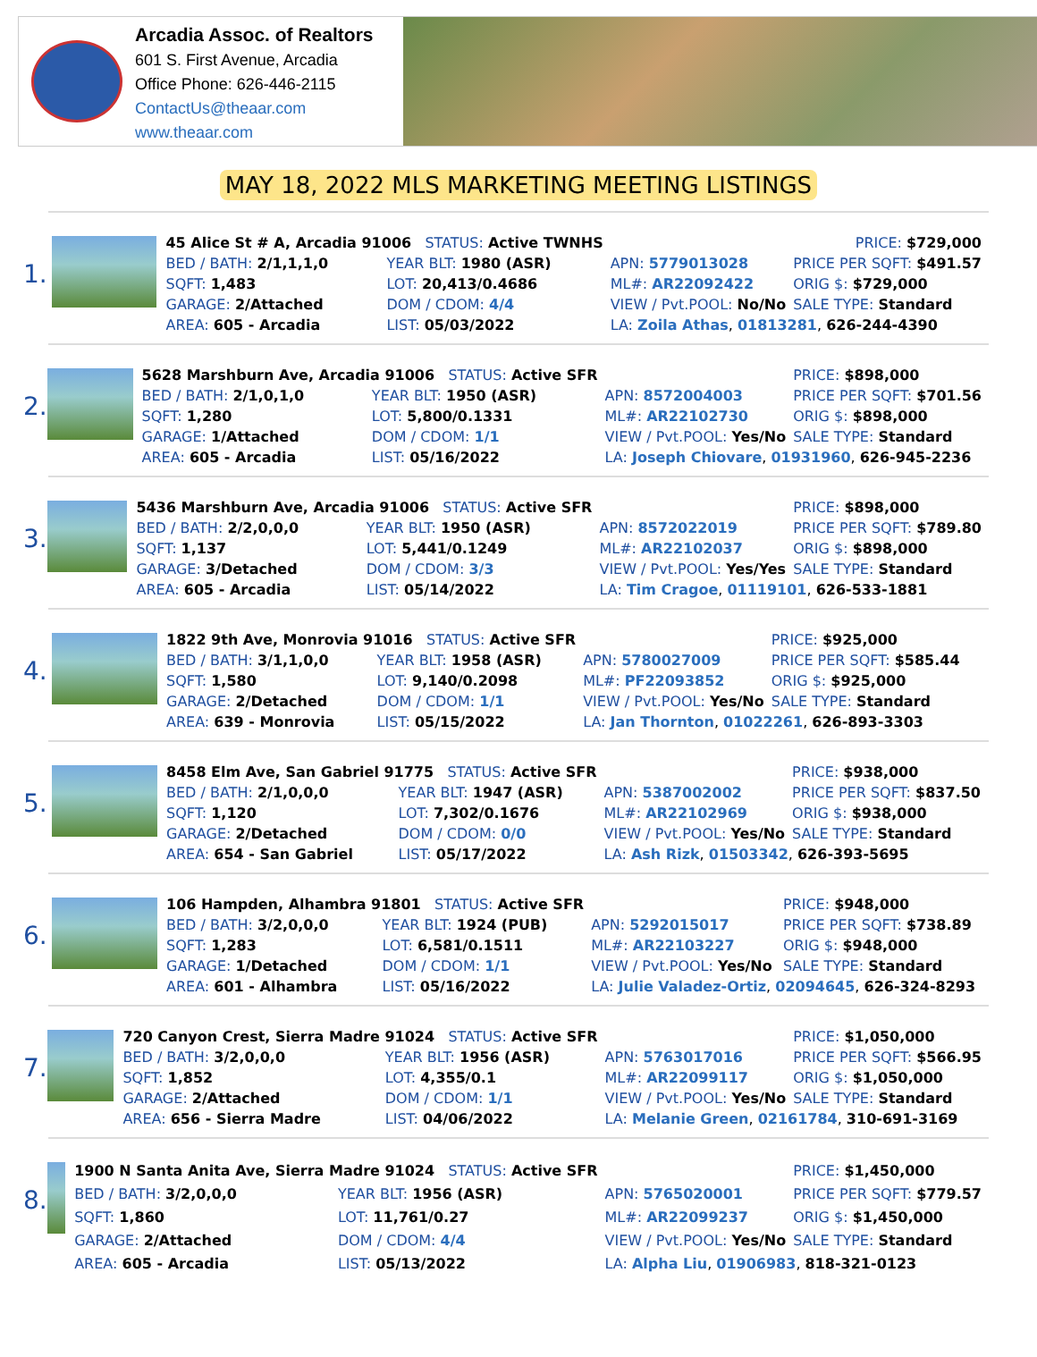Arcadia Assoc. of Realtors
601 S. First Avenue, Arcadia
Office Phone: 626-446-2115
ContactUs@theaar.com
www.theaar.com
MAY 18, 2022 MLS MARKETING MEETING LISTINGS
1.
| 45 Alice St # A, Arcadia 91006 STATUS: Active TWNHS | | | PRICE: $729,000 |
| BED / BATH: 2/1,1,1,0 | YEAR BLT: 1980 (ASR) | APN: 5779013028 | PRICE PER SQFT: $491.57 |
| SQFT: 1,483 | LOT: 20,413/0.4686 | ML#: AR22092422 | ORIG $: $729,000 |
| GARAGE: 2/Attached | DOM / CDOM: 4/4 | VIEW / Pvt.POOL: No/No | SALE TYPE: Standard |
| AREA: 605 - Arcadia | LIST: 05/03/2022 | LA: Zoila Athas , 01813281 , 626-244-4390 | |
2.
| 5628 Marshburn Ave, Arcadia 91006 STATUS: Active SFR | | | PRICE: $898,000 |
| BED / BATH: 2/1,0,1,0 | YEAR BLT: 1950 (ASR) | APN: 8572004003 | PRICE PER SQFT: $701.56 |
| SQFT: 1,280 | LOT: 5,800/0.1331 | ML#: AR22102730 | ORIG $: $898,000 |
| GARAGE: 1/Attached | DOM / CDOM: 1/1 | VIEW / Pvt.POOL: Yes/No | SALE TYPE: Standard |
| AREA: 605 - Arcadia | LIST: 05/16/2022 | LA: Joseph Chiovare , 01931960 , 626-945-2236 | |
3.
| 5436 Marshburn Ave, Arcadia 91006 STATUS: Active SFR | | | PRICE: $898,000 |
| BED / BATH: 2/2,0,0,0 | YEAR BLT: 1950 (ASR) | APN: 8572022019 | PRICE PER SQFT: $789.80 |
| SQFT: 1,137 | LOT: 5,441/0.1249 | ML#: AR22102037 | ORIG $: $898,000 |
| GARAGE: 3/Detached | DOM / CDOM: 3/3 | VIEW / Pvt.POOL: Yes/Yes | SALE TYPE: Standard |
| AREA: 605 - Arcadia | LIST: 05/14/2022 | LA: Tim Cragoe , 01119101 , 626-533-1881 | |
4.
| 1822 9th Ave, Monrovia 91016 STATUS: Active SFR | | | PRICE: $925,000 |
| BED / BATH: 3/1,1,0,0 | YEAR BLT: 1958 (ASR) | APN: 5780027009 | PRICE PER SQFT: $585.44 |
| SQFT: 1,580 | LOT: 9,140/0.2098 | ML#: PF22093852 | ORIG $: $925,000 |
| GARAGE: 2/Detached | DOM / CDOM: 1/1 | VIEW / Pvt.POOL: Yes/No | SALE TYPE: Standard |
| AREA: 639 - Monrovia | LIST: 05/15/2022 | LA: Jan Thornton , 01022261 , 626-893-3303 | |
5.
| 8458 Elm Ave, San Gabriel 91775 STATUS: Active SFR | | | PRICE: $938,000 |
| BED / BATH: 2/1,0,0,0 | YEAR BLT: 1947 (ASR) | APN: 5387002002 | PRICE PER SQFT: $837.50 |
| SQFT: 1,120 | LOT: 7,302/0.1676 | ML#: AR22102969 | ORIG $: $938,000 |
| GARAGE: 2/Detached | DOM / CDOM: 0/0 | VIEW / Pvt.POOL: Yes/No | SALE TYPE: Standard |
| AREA: 654 - San Gabriel | LIST: 05/17/2022 | LA: Ash Rizk , 01503342 , 626-393-5695 | |
6.
| 106 Hampden, Alhambra 91801 STATUS: Active SFR | | | PRICE: $948,000 |
| BED / BATH: 3/2,0,0,0 | YEAR BLT: 1924 (PUB) | APN: 5292015017 | PRICE PER SQFT: $738.89 |
| SQFT: 1,283 | LOT: 6,581/0.1511 | ML#: AR22103227 | ORIG $: $948,000 |
| GARAGE: 1/Detached | DOM / CDOM: 1/1 | VIEW / Pvt.POOL: Yes/No | SALE TYPE: Standard |
| AREA: 601 - Alhambra | LIST: 05/16/2022 | LA: Julie Valadez-Ortiz , 02094645 , 626-324-8293 | |
7.
| 720 Canyon Crest, Sierra Madre 91024 STATUS: Active SFR | | | PRICE: $1,050,000 |
| BED / BATH: 3/2,0,0,0 | YEAR BLT: 1956 (ASR) | APN: 5763017016 | PRICE PER SQFT: $566.95 |
| SQFT: 1,852 | LOT: 4,355/0.1 | ML#: AR22099117 | ORIG $: $1,050,000 |
| GARAGE: 2/Attached | DOM / CDOM: 1/1 | VIEW / Pvt.POOL: Yes/No | SALE TYPE: Standard |
| AREA: 656 - Sierra Madre | LIST: 04/06/2022 | LA: Melanie Green , 02161784 , 310-691-3169 | |
8.
| 1900 N Santa Anita Ave, Sierra Madre 91024 STATUS: Active SFR | | | PRICE: $1,450,000 |
| BED / BATH: 3/2,0,0,0 | YEAR BLT: 1956 (ASR) | APN: 5765020001 | PRICE PER SQFT: $779.57 |
| SQFT: 1,860 | LOT: 11,761/0.27 | ML#: AR22099237 | ORIG $: $1,450,000 |
| GARAGE: 2/Attached | DOM / CDOM: 4/4 | VIEW / Pvt.POOL: Yes/No | SALE TYPE: Standard |
| AREA: 605 - Arcadia | LIST: 05/13/2022 | LA: Alpha Liu , 01906983 , 818-321-0123 | |